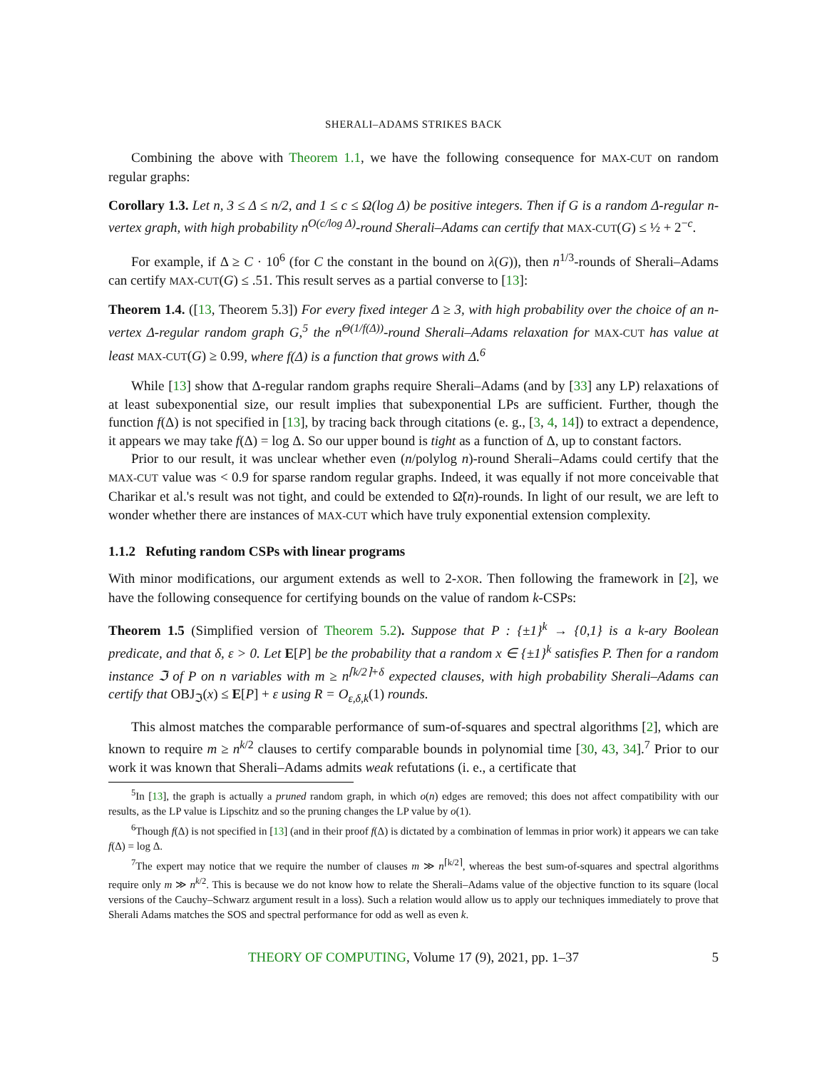SHERALI–ADAMS STRIKES BACK
Combining the above with Theorem 1.1, we have the following consequence for MAX-CUT on random regular graphs:
Corollary 1.3. Let n, 3 ≤ Δ ≤ n/2, and 1 ≤ c ≤ Ω(log Δ) be positive integers. Then if G is a random Δ-regular n-vertex graph, with high probability n<sup>O(c/log Δ)</sup>-round Sherali–Adams can certify that MAX-CUT(G) ≤ ½ + 2<sup>−c</sup>.
For example, if Δ ≥ C · 10<sup>6</sup> (for C the constant in the bound on λ(G)), then n<sup>1/3</sup>-rounds of Sherali–Adams can certify MAX-CUT(G) ≤ .51. This result serves as a partial converse to [13]:
Theorem 1.4. ([13, Theorem 5.3]) For every fixed integer Δ ≥ 3, with high probability over the choice of an n-vertex Δ-regular random graph G,<sup>5</sup> the n<sup>Θ(1/f(Δ))</sup>-round Sherali–Adams relaxation for MAX-CUT has value at least MAX-CUT(G) ≥ 0.99, where f(Δ) is a function that grows with Δ.<sup>6</sup>
While [13] show that Δ-regular random graphs require Sherali–Adams (and by [33] any LP) relaxations of at least subexponential size, our result implies that subexponential LPs are sufficient. Further, though the function f(Δ) is not specified in [13], by tracing back through citations (e. g., [3, 4, 14]) to extract a dependence, it appears we may take f(Δ) = log Δ. So our upper bound is tight as a function of Δ, up to constant factors.
Prior to our result, it was unclear whether even (n/polylog n)-round Sherali–Adams could certify that the MAX-CUT value was < 0.9 for sparse random regular graphs. Indeed, it was equally if not more conceivable that Charikar et al.'s result was not tight, and could be extended to Ω̃(n)-rounds. In light of our result, we are left to wonder whether there are instances of MAX-CUT which have truly exponential extension complexity.
1.1.2 Refuting random CSPs with linear programs
With minor modifications, our argument extends as well to 2-XOR. Then following the framework in [2], we have the following consequence for certifying bounds on the value of random k-CSPs:
Theorem 1.5 (Simplified version of Theorem 5.2). Suppose that P : {±1}<sup>k</sup> → {0,1} is a k-ary Boolean predicate, and that δ, ε > 0. Let E[P] be the probability that a random x ∈ {±1}<sup>k</sup> satisfies P. Then for a random instance ℑ of P on n variables with m ≥ n<sup>⌈k/2⌉+δ</sup> expected clauses, with high probability Sherali–Adams can certify that OBJ<sub>ℑ</sub>(x) ≤ E[P] + ε using R = O<sub>ε,δ,k</sub>(1) rounds.
This almost matches the comparable performance of sum-of-squares and spectral algorithms [2], which are known to require m ≥ n<sup>k/2</sup> clauses to certify comparable bounds in polynomial time [30, 43, 34].<sup>7</sup> Prior to our work it was known that Sherali–Adams admits weak refutations (i. e., a certificate that
<sup>5</sup> In [13], the graph is actually a pruned random graph, in which o(n) edges are removed; this does not affect compatibility with our results, as the LP value is Lipschitz and so the pruning changes the LP value by o(1).
<sup>6</sup> Though f(Δ) is not specified in [13] (and in their proof f(Δ) is dictated by a combination of lemmas in prior work) it appears we can take f(Δ) = log Δ.
<sup>7</sup> The expert may notice that we require the number of clauses m ≫ n<sup>⌈k/2⌉</sup>, whereas the best sum-of-squares and spectral algorithms require only m ≫ n<sup>k/2</sup>. This is because we do not know how to relate the Sherali–Adams value of the objective function to its square (local versions of the Cauchy–Schwarz argument result in a loss). Such a relation would allow us to apply our techniques immediately to prove that Sherali Adams matches the SOS and spectral performance for odd as well as even k.
THEORY OF COMPUTING, Volume 17 (9), 2021, pp. 1–37 5